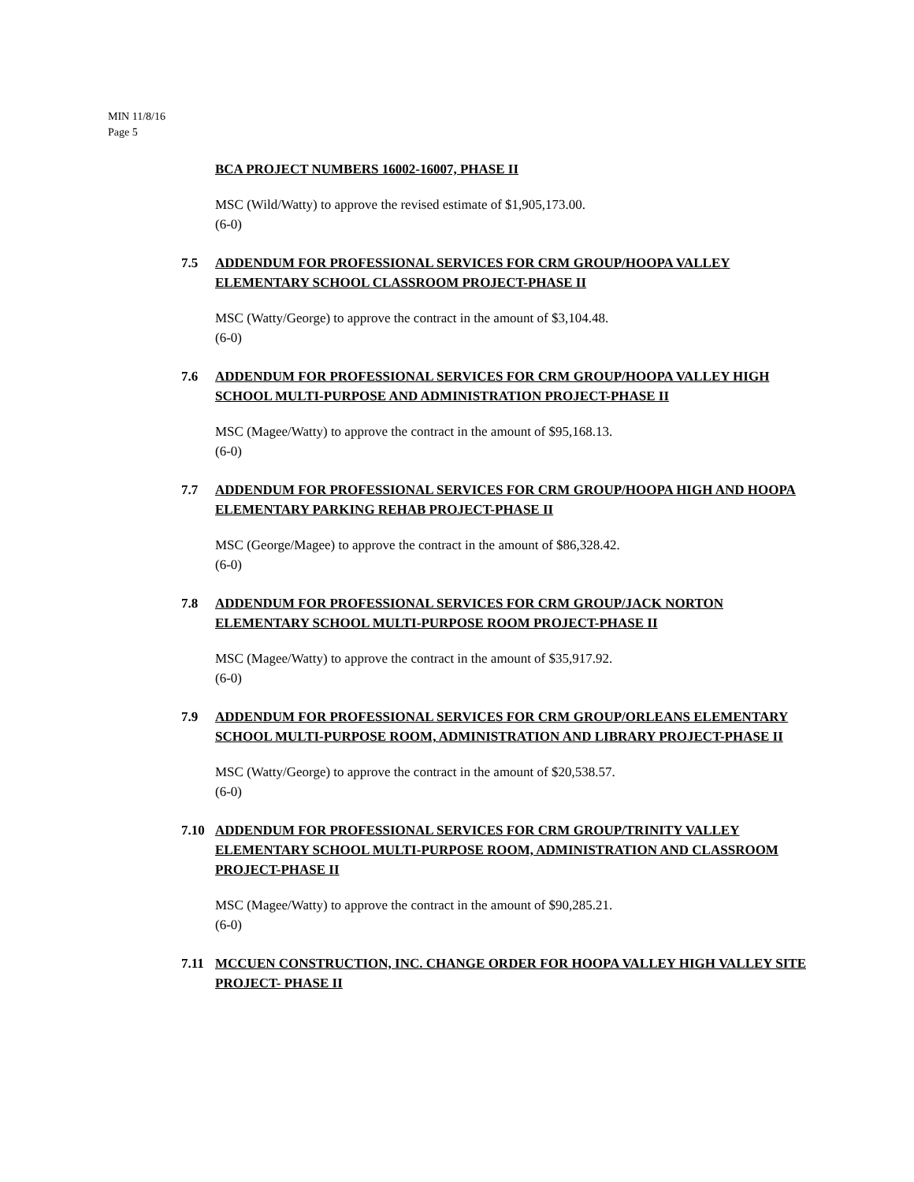MIN 11/8/16
Page 5
BCA PROJECT NUMBERS 16002-16007, PHASE II
MSC (Wild/Watty) to approve the revised estimate of $1,905,173.00.
(6-0)
7.5 ADDENDUM FOR PROFESSIONAL SERVICES FOR CRM GROUP/HOOPA VALLEY ELEMENTARY SCHOOL CLASSROOM PROJECT-PHASE II
MSC (Watty/George) to approve the contract in the amount of $3,104.48.
(6-0)
7.6 ADDENDUM FOR PROFESSIONAL SERVICES FOR CRM GROUP/HOOPA VALLEY HIGH SCHOOL MULTI-PURPOSE AND ADMINISTRATION PROJECT-PHASE II
MSC (Magee/Watty) to approve the contract in the amount of $95,168.13.
(6-0)
7.7 ADDENDUM FOR PROFESSIONAL SERVICES FOR CRM GROUP/HOOPA HIGH AND HOOPA ELEMENTARY PARKING REHAB PROJECT-PHASE II
MSC (George/Magee) to approve the contract in the amount of $86,328.42.
(6-0)
7.8 ADDENDUM FOR PROFESSIONAL SERVICES FOR CRM GROUP/JACK NORTON ELEMENTARY SCHOOL MULTI-PURPOSE ROOM PROJECT-PHASE II
MSC (Magee/Watty) to approve the contract in the amount of $35,917.92.
(6-0)
7.9 ADDENDUM FOR PROFESSIONAL SERVICES FOR CRM GROUP/ORLEANS ELEMENTARY SCHOOL MULTI-PURPOSE ROOM, ADMINISTRATION AND LIBRARY PROJECT-PHASE II
MSC (Watty/George) to approve the contract in the amount of $20,538.57.
(6-0)
7.10 ADDENDUM FOR PROFESSIONAL SERVICES FOR CRM GROUP/TRINITY VALLEY ELEMENTARY SCHOOL MULTI-PURPOSE ROOM, ADMINISTRATION AND CLASSROOM PROJECT-PHASE II
MSC (Magee/Watty) to approve the contract in the amount of $90,285.21.
(6-0)
7.11 MCCUEN CONSTRUCTION, INC. CHANGE ORDER FOR HOOPA VALLEY HIGH VALLEY SITE PROJECT- PHASE II